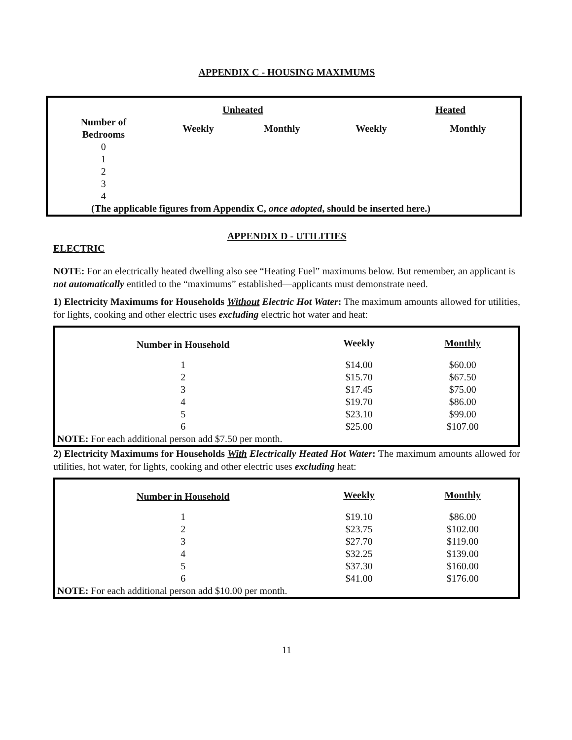APPENDIX C - HOUSING MAXIMUMS
| | Unheated | | Heated | |
| --- | --- | --- | --- | --- |
| Number of Bedrooms | Weekly | Monthly | Weekly | Monthly |
| 0 | | | | |
| 1 | | | | |
| 2 | | | | |
| 3 | | | | |
| 4 | | | | |
| (The applicable figures from Appendix C, once adopted , should be inserted here.) | | | | |
APPENDIX D - UTILITIES
ELECTRIC
NOTE: For an electrically heated dwelling also see “Heating Fuel” maximums below. But remember, an applicant is not automatically entitled to the “maximums” established—applicants must demonstrate need.
1) Electricity Maximums for Households Without Electric Hot Water: The maximum amounts allowed for utilities, for lights, cooking and other electric uses excluding electric hot water and heat:
| Number in Household | Weekly | Monthly |
| --- | --- | --- |
| 1 | $14.00 | $60.00 |
| 2 | $15.70 | $67.50 |
| 3 | $17.45 | $75.00 |
| 4 | $19.70 | $86.00 |
| 5 | $23.10 | $99.00 |
| 6 | $25.00 | $107.00 |
| NOTE: For each additional person add $7.50 per month. | | |
2) Electricity Maximums for Households With Electrically Heated Hot Water: The maximum amounts allowed for utilities, hot water, for lights, cooking and other electric uses excluding heat:
| Number in Household | Weekly | Monthly |
| --- | --- | --- |
| 1 | $19.10 | $86.00 |
| 2 | $23.75 | $102.00 |
| 3 | $27.70 | $119.00 |
| 4 | $32.25 | $139.00 |
| 5 | $37.30 | $160.00 |
| 6 | $41.00 | $176.00 |
| NOTE: For each additional person add $10.00 per month. | | |
11